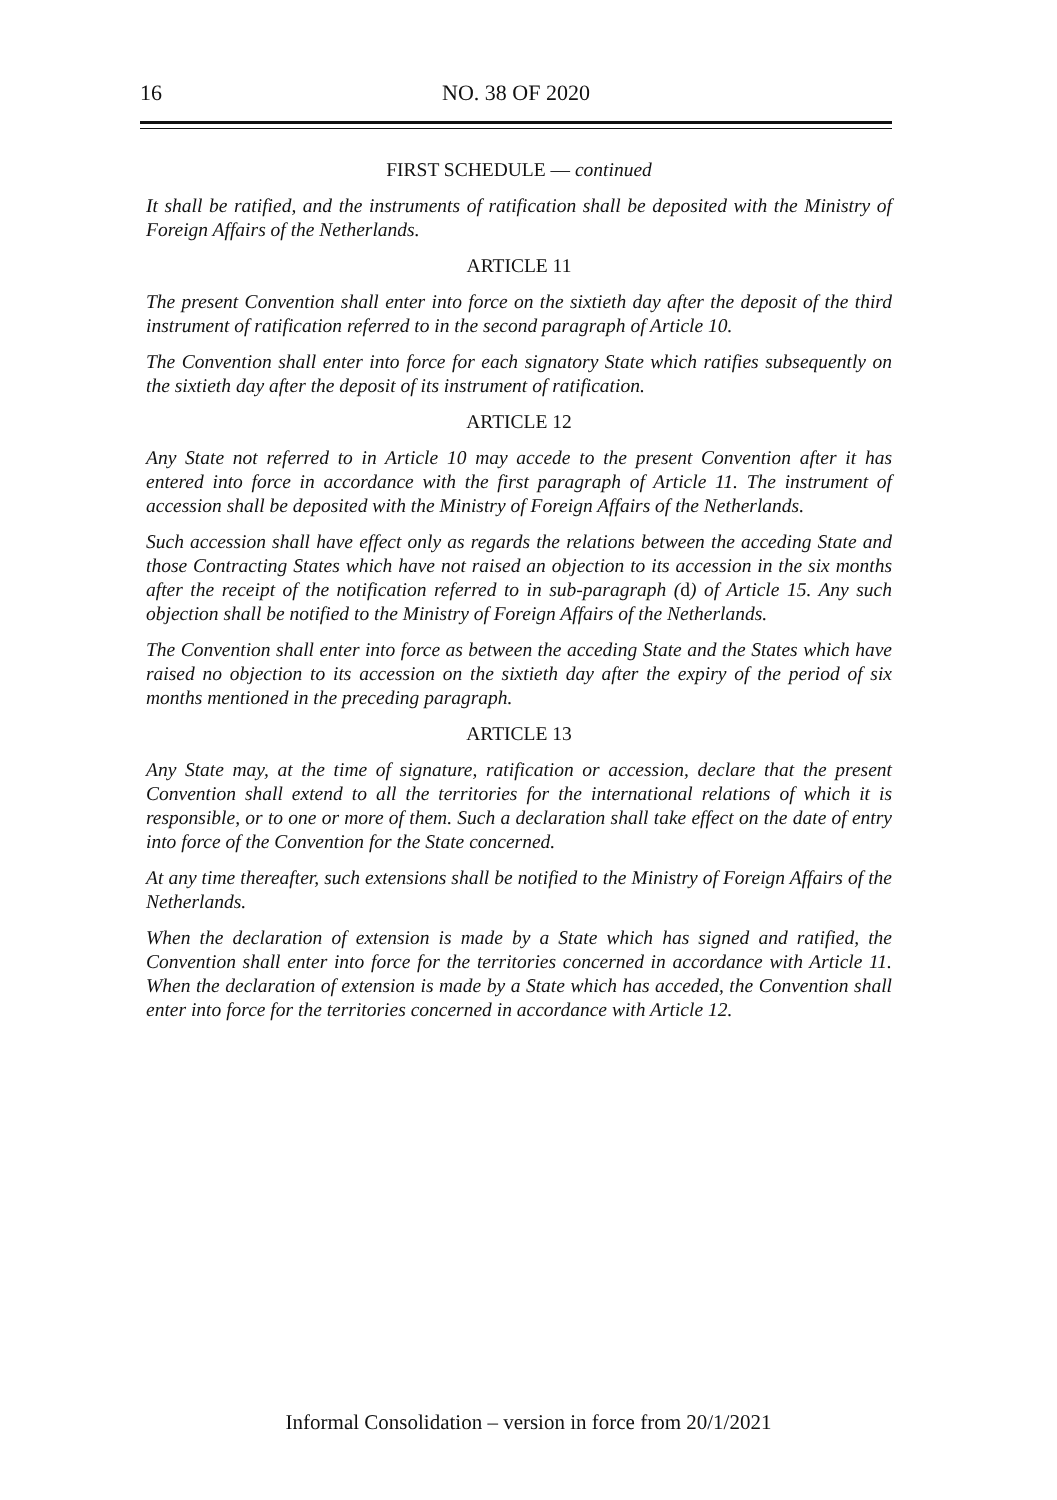16 NO. 38 OF 2020
FIRST SCHEDULE — continued
It shall be ratified, and the instruments of ratification shall be deposited with the Ministry of Foreign Affairs of the Netherlands.
ARTICLE 11
The present Convention shall enter into force on the sixtieth day after the deposit of the third instrument of ratification referred to in the second paragraph of Article 10.
The Convention shall enter into force for each signatory State which ratifies subsequently on the sixtieth day after the deposit of its instrument of ratification.
ARTICLE 12
Any State not referred to in Article 10 may accede to the present Convention after it has entered into force in accordance with the first paragraph of Article 11. The instrument of accession shall be deposited with the Ministry of Foreign Affairs of the Netherlands.
Such accession shall have effect only as regards the relations between the acceding State and those Contracting States which have not raised an objection to its accession in the six months after the receipt of the notification referred to in sub-paragraph (d) of Article 15. Any such objection shall be notified to the Ministry of Foreign Affairs of the Netherlands.
The Convention shall enter into force as between the acceding State and the States which have raised no objection to its accession on the sixtieth day after the expiry of the period of six months mentioned in the preceding paragraph.
ARTICLE 13
Any State may, at the time of signature, ratification or accession, declare that the present Convention shall extend to all the territories for the international relations of which it is responsible, or to one or more of them. Such a declaration shall take effect on the date of entry into force of the Convention for the State concerned.
At any time thereafter, such extensions shall be notified to the Ministry of Foreign Affairs of the Netherlands.
When the declaration of extension is made by a State which has signed and ratified, the Convention shall enter into force for the territories concerned in accordance with Article 11. When the declaration of extension is made by a State which has acceded, the Convention shall enter into force for the territories concerned in accordance with Article 12.
Informal Consolidation – version in force from 20/1/2021